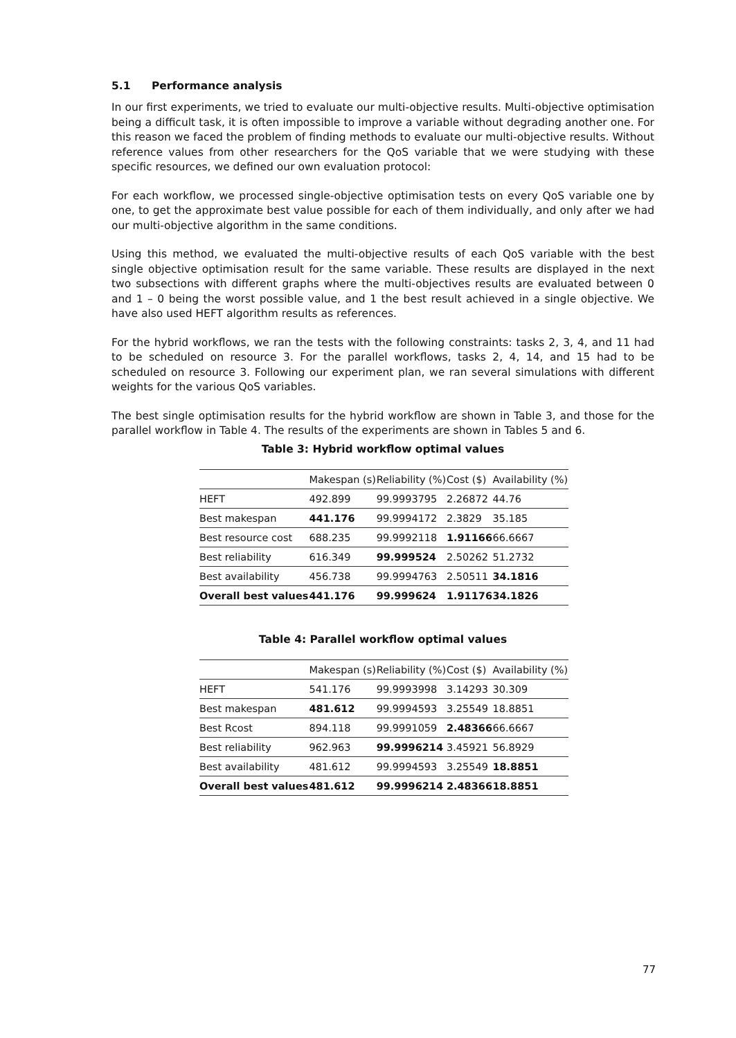5.1 Performance analysis
In our first experiments, we tried to evaluate our multi-objective results. Multi-objective optimisation being a difficult task, it is often impossible to improve a variable without degrading another one. For this reason we faced the problem of finding methods to evaluate our multi-objective results. Without reference values from other researchers for the QoS variable that we were studying with these specific resources, we defined our own evaluation protocol:
For each workflow, we processed single-objective optimisation tests on every QoS variable one by one, to get the approximate best value possible for each of them individually, and only after we had our multi-objective algorithm in the same conditions.
Using this method, we evaluated the multi-objective results of each QoS variable with the best single objective optimisation result for the same variable. These results are displayed in the next two subsections with different graphs where the multi-objectives results are evaluated between 0 and 1 – 0 being the worst possible value, and 1 the best result achieved in a single objective. We have also used HEFT algorithm results as references.
For the hybrid workflows, we ran the tests with the following constraints: tasks 2, 3, 4, and 11 had to be scheduled on resource 3. For the parallel workflows, tasks 2, 4, 14, and 15 had to be scheduled on resource 3. Following our experiment plan, we ran several simulations with different weights for the various QoS variables.
The best single optimisation results for the hybrid workflow are shown in Table 3, and those for the parallel workflow in Table 4. The results of the experiments are shown in Tables 5 and 6.
Table 3: Hybrid workflow optimal values
| | Makespan (s) | Reliability (%) | Cost ($) | Availability (%) |
| --- | --- | --- | --- | --- |
| HEFT | 492.899 | 99.9993795 | 2.26872 | 44.76 |
| Best makespan | 441.176 | 99.9994172 | 2.3829 | 35.185 |
| Best resource cost | 688.235 | 99.9992118 | 1.91166 | 66.6667 |
| Best reliability | 616.349 | 99.999524 | 2.50262 | 51.2732 |
| Best availability | 456.738 | 99.9994763 | 2.50511 | 34.1816 |
| Overall best values | 441.176 | 99.999624 | 1.91176 | 34.1826 |
Table 4: Parallel workflow optimal values
| | Makespan (s) | Reliability (%) | Cost ($) | Availability (%) |
| --- | --- | --- | --- | --- |
| HEFT | 541.176 | 99.9993998 | 3.14293 | 30.309 |
| Best makespan | 481.612 | 99.9994593 | 3.25549 | 18.8851 |
| Best Rcost | 894.118 | 99.9991059 | 2.48366 | 66.6667 |
| Best reliability | 962.963 | 99.9996214 | 3.45921 | 56.8929 |
| Best availability | 481.612 | 99.9994593 | 3.25549 | 18.8851 |
| Overall best values | 481.612 | 99.9996214 | 2.48366 | 18.8851 |
77